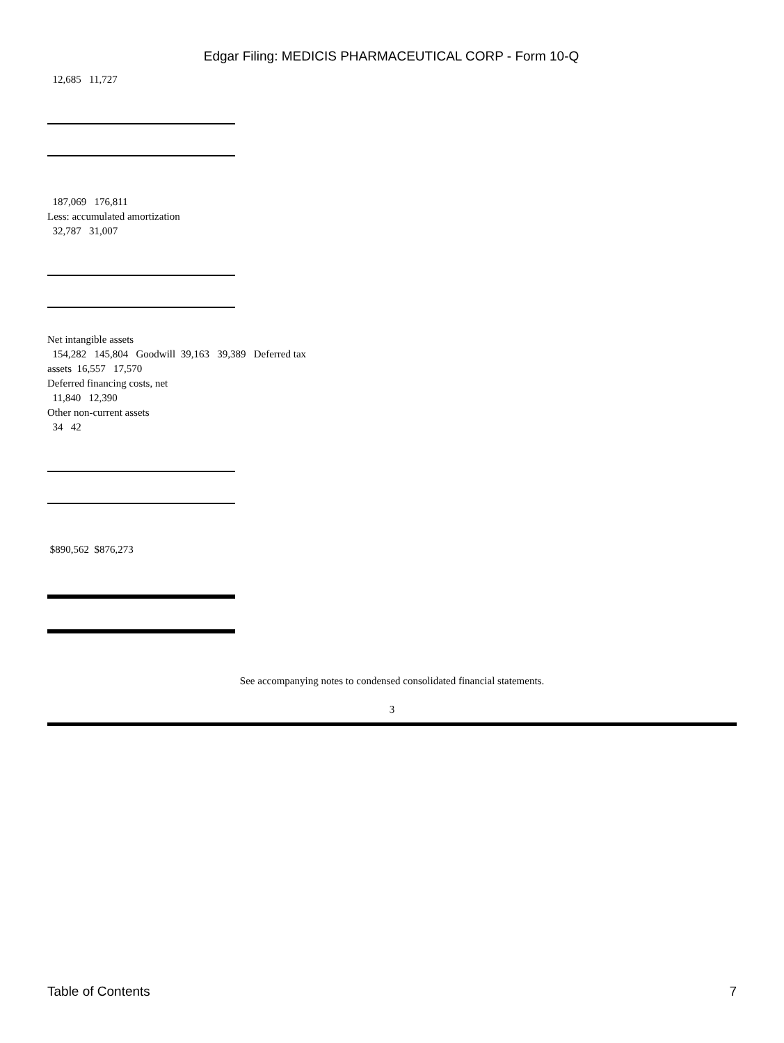Edgar Filing: MEDICIS PHARMACEUTICAL CORP - Form 10-Q
12,685 11,727
187,069 176,811
Less: accumulated amortization
32,787 31,007
Net intangible assets
154,282 145,804 Goodwill 39,163 39,389 Deferred tax assets 16,557 17,570
Deferred financing costs, net
11,840 12,390
Other non-current assets
34 42
$890,562 $876,273
See accompanying notes to condensed consolidated financial statements.
3
Table of Contents 7